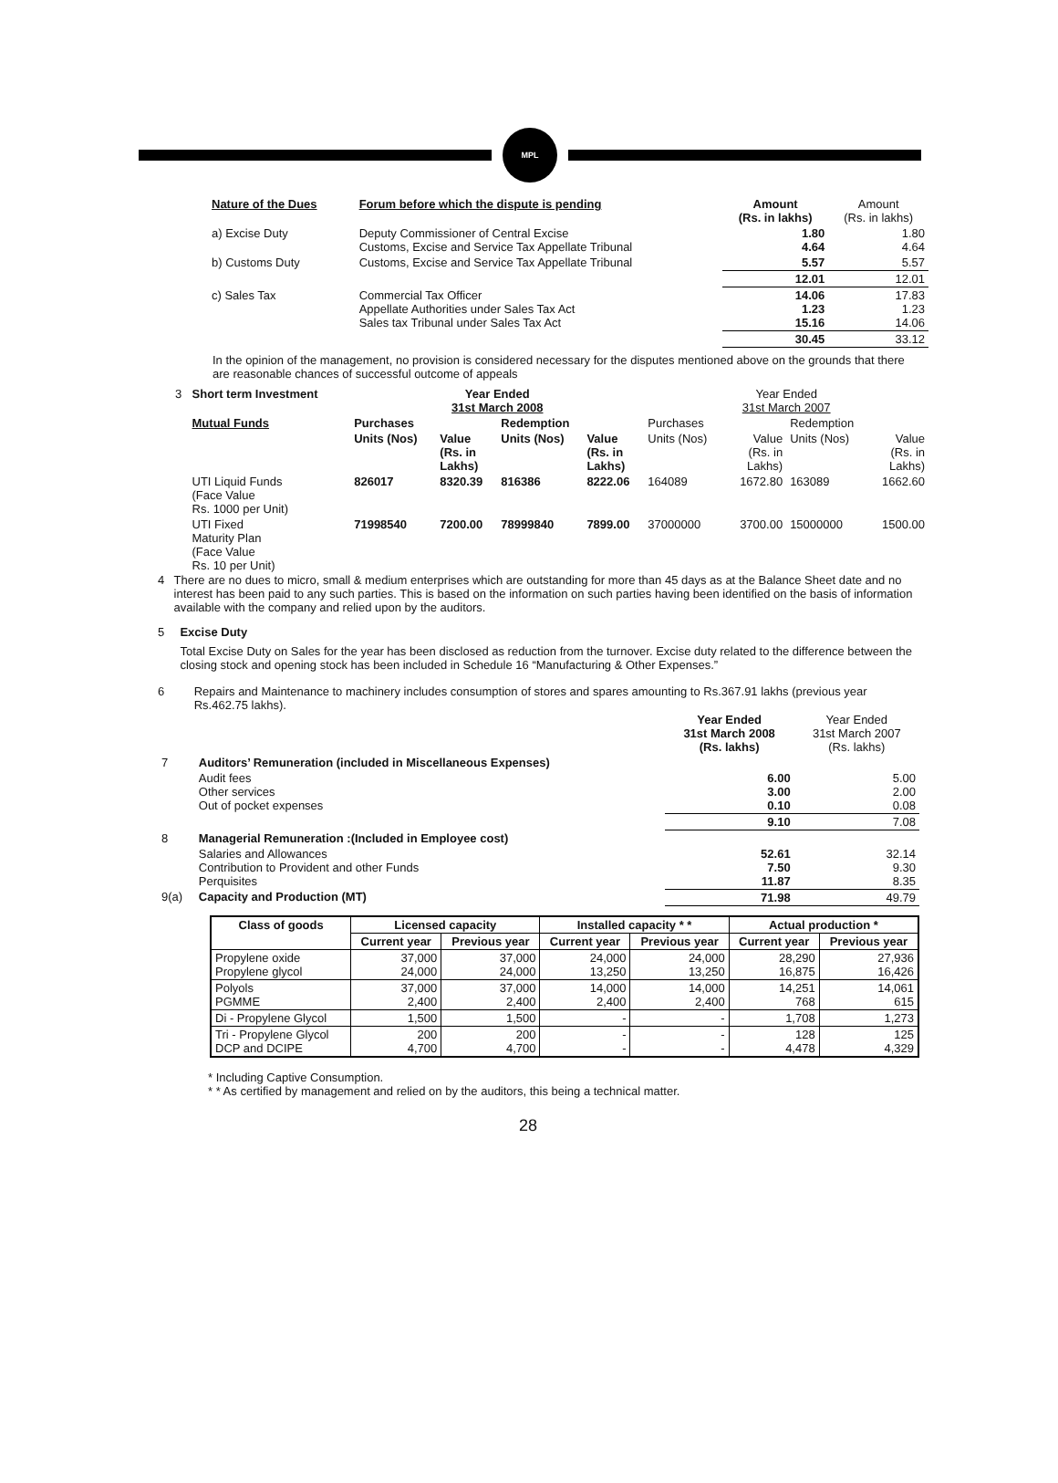MPL
| Nature of the Dues | Forum before which the dispute is pending | Amount (Rs. in lakhs) | Amount (Rs. in lakhs) |
| --- | --- | --- | --- |
| a) Excise Duty | Deputy Commissioner of Central Excise Customs, Excise and Service Tax Appellate Tribunal | 1.80 4.64 | 1.80 4.64 |
| b) Customs Duty | Customs, Excise and Service Tax Appellate Tribunal | 5.57 | 5.57 |
| | | 12.01 | 12.01 |
| c) Sales Tax | Commercial Tax Officer Appellate Authorities under Sales Tax Act Sales tax Tribunal under Sales Tax Act | 14.06 1.23 15.16 | 17.83 1.23 14.06 |
| | | 30.45 | 33.12 |
In the opinion of the management, no provision is considered necessary for the disputes mentioned above on the grounds that there are reasonable chances of successful outcome of appeals
| 3 | Short term Investment | Year Ended 31st March 2008 | | | | Year Ended 31st March 2007 | | | |
| | Mutual Funds | Purchases | | Redemption | | Purchases | | Redemption | |
| | | Units (Nos) | Value (Rs. in Lakhs) | Units (Nos) | Value (Rs. in Lakhs) | Units (Nos) | Value (Rs. in Lakhs) | Units (Nos) | Value (Rs. in Lakhs) |
| | UTI Liquid Funds (Face Value Rs. 1000 per Unit) | 826017 | 8320.39 | 816386 | 8222.06 | 164089 | 1672.80 | 163089 | 1662.60 |
| | UTI Fixed Maturity Plan (Face Value Rs. 10 per Unit) | 71998540 | 7200.00 | 78999840 | 7899.00 | 37000000 | 3700.00 | 15000000 | 1500.00 |
4 There are no dues to micro, small & medium enterprises which are outstanding for more than 45 days as at the Balance Sheet date and no interest has been paid to any such parties. This is based on the information on such parties having been identified on the basis of information available with the company and relied upon by the auditors.
5 Excise Duty
Total Excise Duty on Sales for the year has been disclosed as reduction from the turnover. Excise duty related to the difference between the closing stock and opening stock has been included in Schedule 16 “Manufacturing & Other Expenses.”
6 Repairs and Maintenance to machinery includes consumption of stores and spares amounting to Rs.367.91 lakhs (previous year Rs.462.75 lakhs).
| | | Year Ended 31st March 2008 (Rs. lakhs) | Year Ended 31st March 2007 (Rs. lakhs) |
| 7 | Auditors’ Remuneration (included in Miscellaneous Expenses) | | |
| | Audit fees Other services Out of pocket expenses | 6.00 3.00 0.10 | 5.00 2.00 0.08 |
| | | 9.10 | 7.08 |
| 8 | Managerial Remuneration :(Included in Employee cost) | | |
| | Salaries and Allowances Contribution to Provident and other Funds Perquisites | 52.61 7.50 11.87 | 32.14 9.30 8.35 |
| 9(a) | Capacity and Production (MT) | 71.98 | 49.79 |
| Class of goods | Licensed capacity | | Installed capacity * * | | Actual production * | |
| --- | --- | --- | --- | --- | --- | --- |
| | Current year | Previous year | Current year | Previous year | Current year | Previous year |
| Propylene oxide Propylene glycol | 37,000 24,000 | 37,000 24,000 | 24,000 13,250 | 24,000 13,250 | 28,290 16,875 | 27,936 16,426 |
| Polyols PGMME | 37,000 2,400 | 37,000 2,400 | 14,000 2,400 | 14,000 2,400 | 14,251 768 | 14,061 615 |
| Di - Propylene Glycol | 1,500 | 1,500 | - | - | 1,708 | 1,273 |
| Tri - Propylene Glycol DCP and DCIPE | 200 4,700 | 200 4,700 | - - | - - | 128 4,478 | 125 4,329 |
* Including Captive Consumption.
* * As certified by management and relied on by the auditors, this being a technical matter.
28